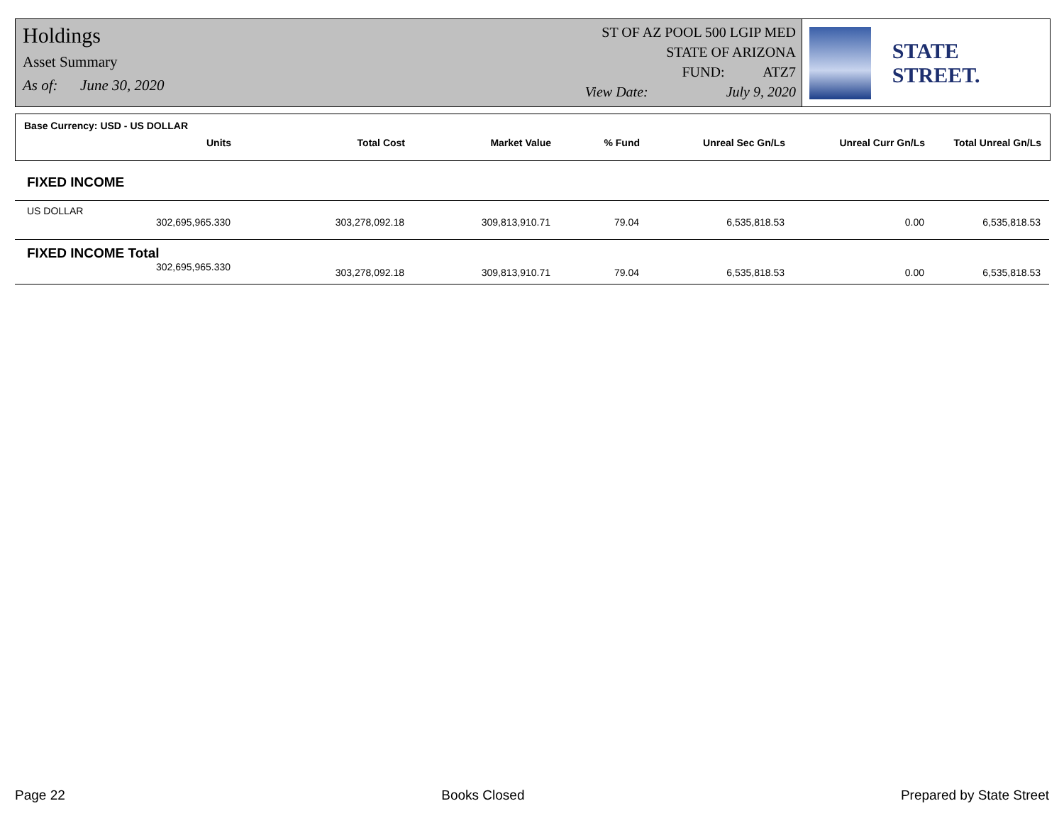Holdings
Asset Summary
As of: June 30, 2020
ST OF AZ POOL 500 LGIP MED
STATE OF ARIZONA
FUND: ATZ7
View Date: July 9, 2020
STATE STREET.
Base Currency: USD - US DOLLAR
| Units | Total Cost | Market Value | % Fund | Unreal Sec Gn/Ls | Unreal Curr Gn/Ls | Total Unreal Gn/Ls |
| --- | --- | --- | --- | --- | --- | --- |
FIXED INCOME
US DOLLAR
| 302,695,965.330 | 303,278,092.18 | 309,813,910.71 | 79.04 | 6,535,818.53 | 0.00 | 6,535,818.53 |
FIXED INCOME Total
| 302,695,965.330 | 303,278,092.18 | 309,813,910.71 | 79.04 | 6,535,818.53 | 0.00 | 6,535,818.53 |
Page 22 Books Closed Prepared by State Street